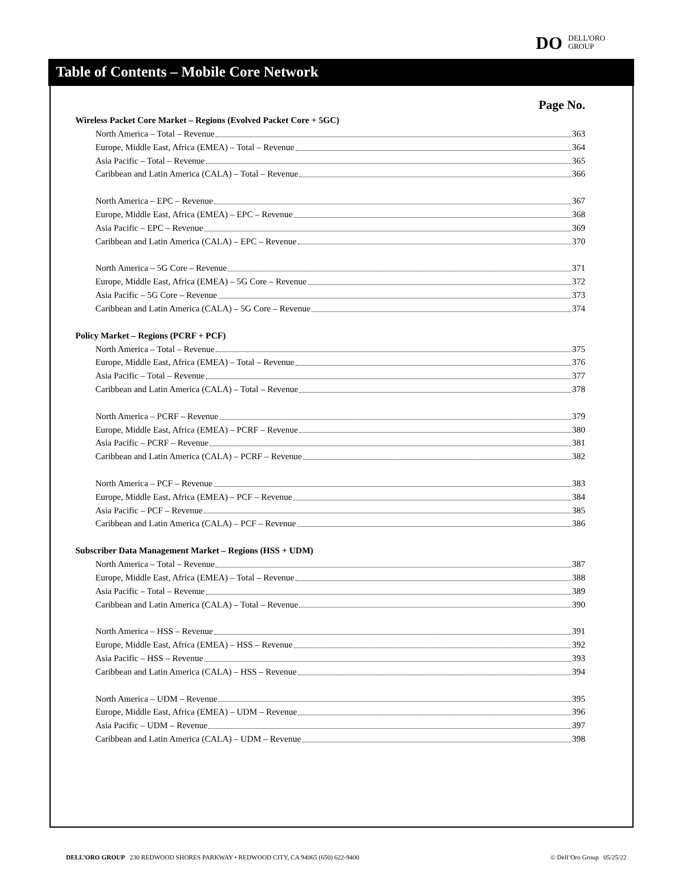DO DELL'ORO
GROUP
Table of Contents – Mobile Core Network
Page No.
Wireless Packet Core Market – Regions (Evolved Packet Core + 5GC)
North America – Total – Revenue 363
Europe, Middle East, Africa (EMEA) – Total – Revenue 364
Asia Pacific – Total – Revenue 365
Caribbean and Latin America (CALA) – Total – Revenue 366
North America – EPC – Revenue 367
Europe, Middle East, Africa (EMEA) – EPC – Revenue 368
Asia Pacific – EPC – Revenue 369
Caribbean and Latin America (CALA) – EPC – Revenue 370
North America – 5G Core – Revenue 371
Europe, Middle East, Africa (EMEA) – 5G Core – Revenue 372
Asia Pacific – 5G Core – Revenue 373
Caribbean and Latin America (CALA) – 5G Core – Revenue 374
Policy Market – Regions (PCRF + PCF)
North America – Total – Revenue 375
Europe, Middle East, Africa (EMEA) – Total – Revenue 376
Asia Pacific – Total – Revenue 377
Caribbean and Latin America (CALA) – Total – Revenue 378
North America – PCRF – Revenue 379
Europe, Middle East, Africa (EMEA) – PCRF – Revenue 380
Asia Pacific – PCRF – Revenue 381
Caribbean and Latin America (CALA) – PCRF – Revenue 382
North America – PCF – Revenue 383
Europe, Middle East, Africa (EMEA) – PCF – Revenue 384
Asia Pacific – PCF – Revenue 385
Caribbean and Latin America (CALA) – PCF – Revenue 386
Subscriber Data Management Market – Regions (HSS + UDM)
North America – Total – Revenue 387
Europe, Middle East, Africa (EMEA) – Total – Revenue 388
Asia Pacific – Total – Revenue 389
Caribbean and Latin America (CALA) – Total – Revenue 390
North America – HSS – Revenue 391
Europe, Middle East, Africa (EMEA) – HSS – Revenue 392
Asia Pacific – HSS – Revenue 393
Caribbean and Latin America (CALA) – HSS – Revenue 394
North America – UDM – Revenue 395
Europe, Middle East, Africa (EMEA) – UDM – Revenue 396
Asia Pacific – UDM – Revenue 397
Caribbean and Latin America (CALA) – UDM – Revenue 398
DELL’ORO GROUP 230 REDWOOD SHORES PARKWAY • REDWOOD CITY, CA 94065 (650) 622-9400 © Dell’Oro Group 05/25/22